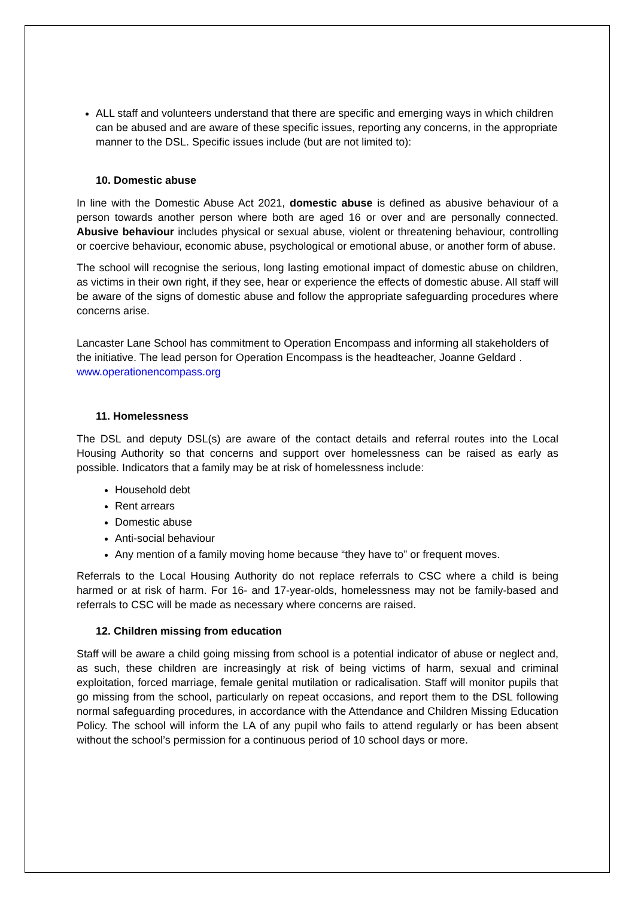ALL staff and volunteers understand that there are specific and emerging ways in which children can be abused and are aware of these specific issues, reporting any concerns, in the appropriate manner to the DSL. Specific issues include (but are not limited to):
10. Domestic abuse
In line with the Domestic Abuse Act 2021, domestic abuse is defined as abusive behaviour of a person towards another person where both are aged 16 or over and are personally connected. Abusive behaviour includes physical or sexual abuse, violent or threatening behaviour, controlling or coercive behaviour, economic abuse, psychological or emotional abuse, or another form of abuse.
The school will recognise the serious, long lasting emotional impact of domestic abuse on children, as victims in their own right, if they see, hear or experience the effects of domestic abuse. All staff will be aware of the signs of domestic abuse and follow the appropriate safeguarding procedures where concerns arise.
Lancaster Lane School has commitment to Operation Encompass and informing all stakeholders of the initiative. The lead person for Operation Encompass is the headteacher, Joanne Geldard . www.operationencompass.org
11. Homelessness
The DSL and deputy DSL(s) are aware of the contact details and referral routes into the Local Housing Authority so that concerns and support over homelessness can be raised as early as possible. Indicators that a family may be at risk of homelessness include:
Household debt
Rent arrears
Domestic abuse
Anti-social behaviour
Any mention of a family moving home because “they have to” or frequent moves.
Referrals to the Local Housing Authority do not replace referrals to CSC where a child is being harmed or at risk of harm. For 16- and 17-year-olds, homelessness may not be family-based and referrals to CSC will be made as necessary where concerns are raised.
12. Children missing from education
Staff will be aware a child going missing from school is a potential indicator of abuse or neglect and, as such, these children are increasingly at risk of being victims of harm, sexual and criminal exploitation, forced marriage, female genital mutilation or radicalisation. Staff will monitor pupils that go missing from the school, particularly on repeat occasions, and report them to the DSL following normal safeguarding procedures, in accordance with the Attendance and Children Missing Education Policy. The school will inform the LA of any pupil who fails to attend regularly or has been absent without the school’s permission for a continuous period of 10 school days or more.